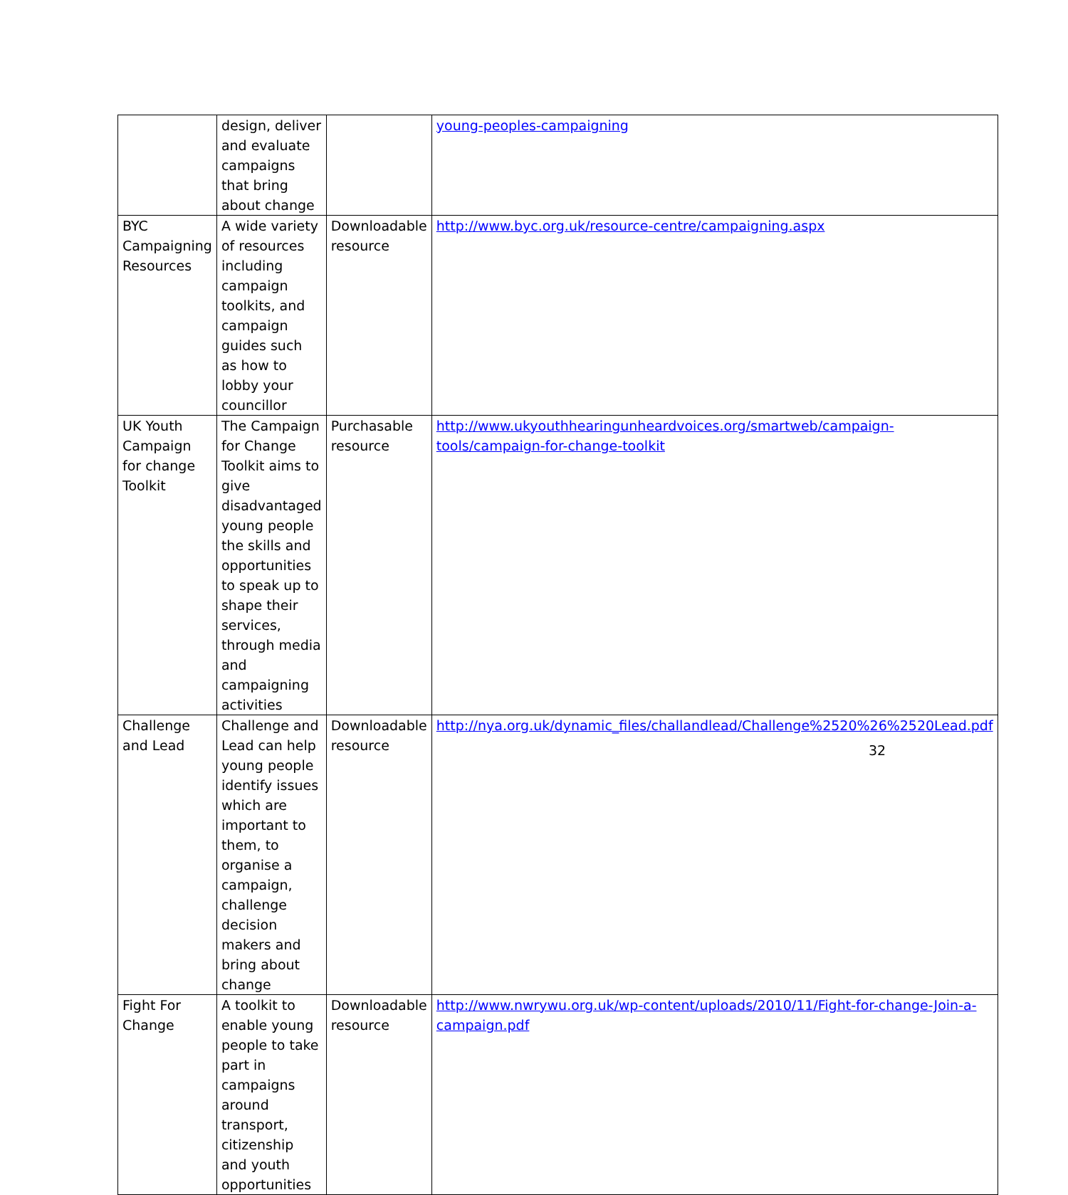| | design, deliver and evaluate campaigns that bring about change | | young-peoples-campaigning |
| BYC Campaigning Resources | A wide variety of resources including campaign toolkits, and campaign guides such as how to lobby your councillor | Downloadable resource | http://www.byc.org.uk/resource-centre/campaigning.aspx |
| UK Youth Campaign for change Toolkit | The Campaign for Change Toolkit aims to give disadvantaged young people the skills and opportunities to speak up to shape their services, through media and campaigning activities | Purchasable resource | http://www.ukyouthhearingunheardvoices.org/smartweb/campaign-tools/campaign-for-change-toolkit |
| Challenge and Lead | Challenge and Lead can help young people identify issues which are important to them, to organise a campaign, challenge decision makers and bring about change | Downloadable resource | http://nya.org.uk/dynamic_files/challandlead/Challenge%2520%26%2520Lead.pdf |
| Fight For Change | A toolkit to enable young people to take part in campaigns around transport, citizenship and youth opportunities | Downloadable resource | http://www.nwrywu.org.uk/wp-content/uploads/2010/11/Fight-for-change-Join-a-campaign.pdf |
32